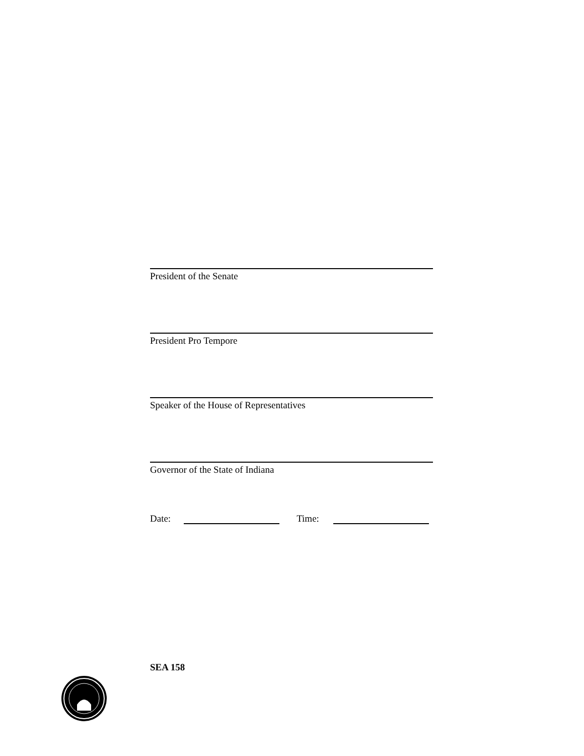President of the Senate
President Pro Tempore
Speaker of the House of Representatives
Governor of the State of Indiana
Date: Time:
SEA 158